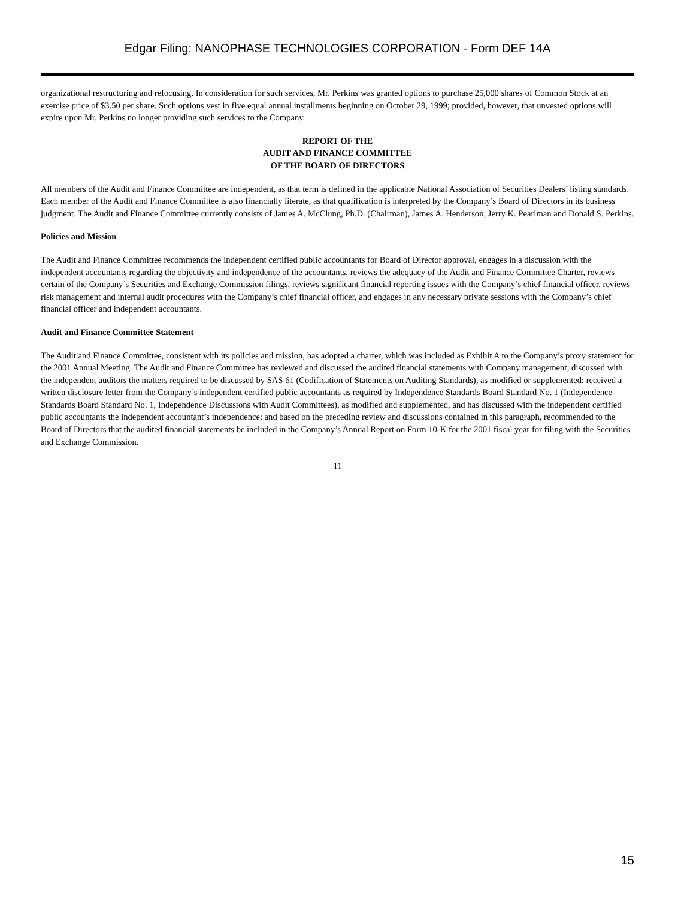Edgar Filing: NANOPHASE TECHNOLOGIES CORPORATION - Form DEF 14A
organizational restructuring and refocusing. In consideration for such services, Mr. Perkins was granted options to purchase 25,000 shares of Common Stock at an exercise price of $3.50 per share. Such options vest in five equal annual installments beginning on October 29, 1999; provided, however, that unvested options will expire upon Mr. Perkins no longer providing such services to the Company.
REPORT OF THE
AUDIT AND FINANCE COMMITTEE
OF THE BOARD OF DIRECTORS
All members of the Audit and Finance Committee are independent, as that term is defined in the applicable National Association of Securities Dealers’ listing standards. Each member of the Audit and Finance Committee is also financially literate, as that qualification is interpreted by the Company’s Board of Directors in its business judgment. The Audit and Finance Committee currently consists of James A. McClung, Ph.D. (Chairman), James A. Henderson, Jerry K. Pearlman and Donald S. Perkins.
Policies and Mission
The Audit and Finance Committee recommends the independent certified public accountants for Board of Director approval, engages in a discussion with the independent accountants regarding the objectivity and independence of the accountants, reviews the adequacy of the Audit and Finance Committee Charter, reviews certain of the Company’s Securities and Exchange Commission filings, reviews significant financial reporting issues with the Company’s chief financial officer, reviews risk management and internal audit procedures with the Company’s chief financial officer, and engages in any necessary private sessions with the Company’s chief financial officer and independent accountants.
Audit and Finance Committee Statement
The Audit and Finance Committee, consistent with its policies and mission, has adopted a charter, which was included as Exhibit A to the Company’s proxy statement for the 2001 Annual Meeting. The Audit and Finance Committee has reviewed and discussed the audited financial statements with Company management; discussed with the independent auditors the matters required to be discussed by SAS 61 (Codification of Statements on Auditing Standards), as modified or supplemented; received a written disclosure letter from the Company’s independent certified public accountants as required by Independence Standards Board Standard No. 1 (Independence Standards Board Standard No. 1, Independence Discussions with Audit Committees), as modified and supplemented, and has discussed with the independent certified public accountants the independent accountant’s independence; and based on the preceding review and discussions contained in this paragraph, recommended to the Board of Directors that the audited financial statements be included in the Company’s Annual Report on Form 10-K for the 2001 fiscal year for filing with the Securities and Exchange Commission.
11
15